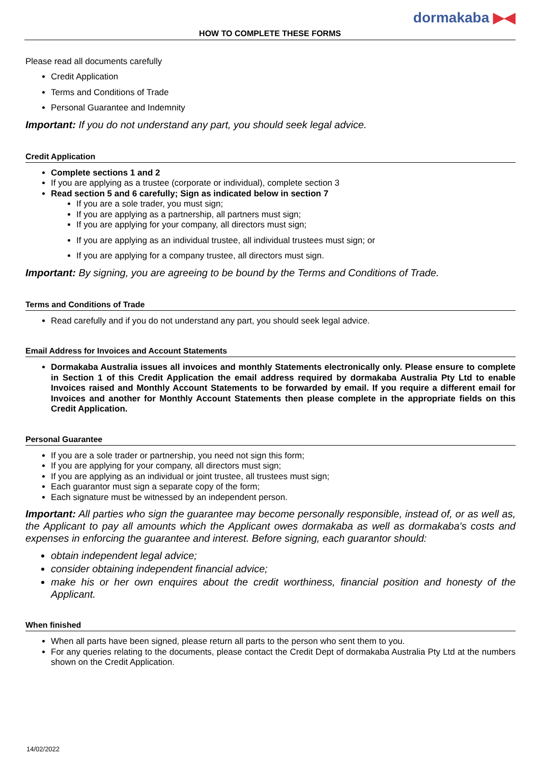dormakaba ▶◀
HOW TO COMPLETE THESE FORMS
Please read all documents carefully
Credit Application
Terms and Conditions of Trade
Personal Guarantee and Indemnity
Important: If you do not understand any part, you should seek legal advice.
Credit Application
Complete sections 1 and 2
If you are applying as a trustee (corporate or individual), complete section 3
Read section 5 and 6 carefully; Sign as indicated below in section 7
If you are a sole trader, you must sign;
If you are applying as a partnership, all partners must sign;
If you are applying for your company, all directors must sign;
If you are applying as an individual trustee, all individual trustees must sign; or
If you are applying for a company trustee, all directors must sign.
Important: By signing, you are agreeing to be bound by the Terms and Conditions of Trade.
Terms and Conditions of Trade
Read carefully and if you do not understand any part, you should seek legal advice.
Email Address for Invoices and Account Statements
Dormakaba Australia issues all invoices and monthly Statements electronically only. Please ensure to complete in Section 1 of this Credit Application the email address required by dormakaba Australia Pty Ltd to enable Invoices raised and Monthly Account Statements to be forwarded by email. If you require a different email for Invoices and another for Monthly Account Statements then please complete in the appropriate fields on this Credit Application.
Personal Guarantee
If you are a sole trader or partnership, you need not sign this form;
If you are applying for your company, all directors must sign;
If you are applying as an individual or joint trustee, all trustees must sign;
Each guarantor must sign a separate copy of the form;
Each signature must be witnessed by an independent person.
Important: All parties who sign the guarantee may become personally responsible, instead of, or as well as, the Applicant to pay all amounts which the Applicant owes dormakaba as well as dormakaba's costs and expenses in enforcing the guarantee and interest. Before signing, each guarantor should:
obtain independent legal advice;
consider obtaining independent financial advice;
make his or her own enquires about the credit worthiness, financial position and honesty of the Applicant.
When finished
When all parts have been signed, please return all parts to the person who sent them to you.
For any queries relating to the documents, please contact the Credit Dept of dormakaba Australia Pty Ltd at the numbers shown on the Credit Application.
14/02/2022